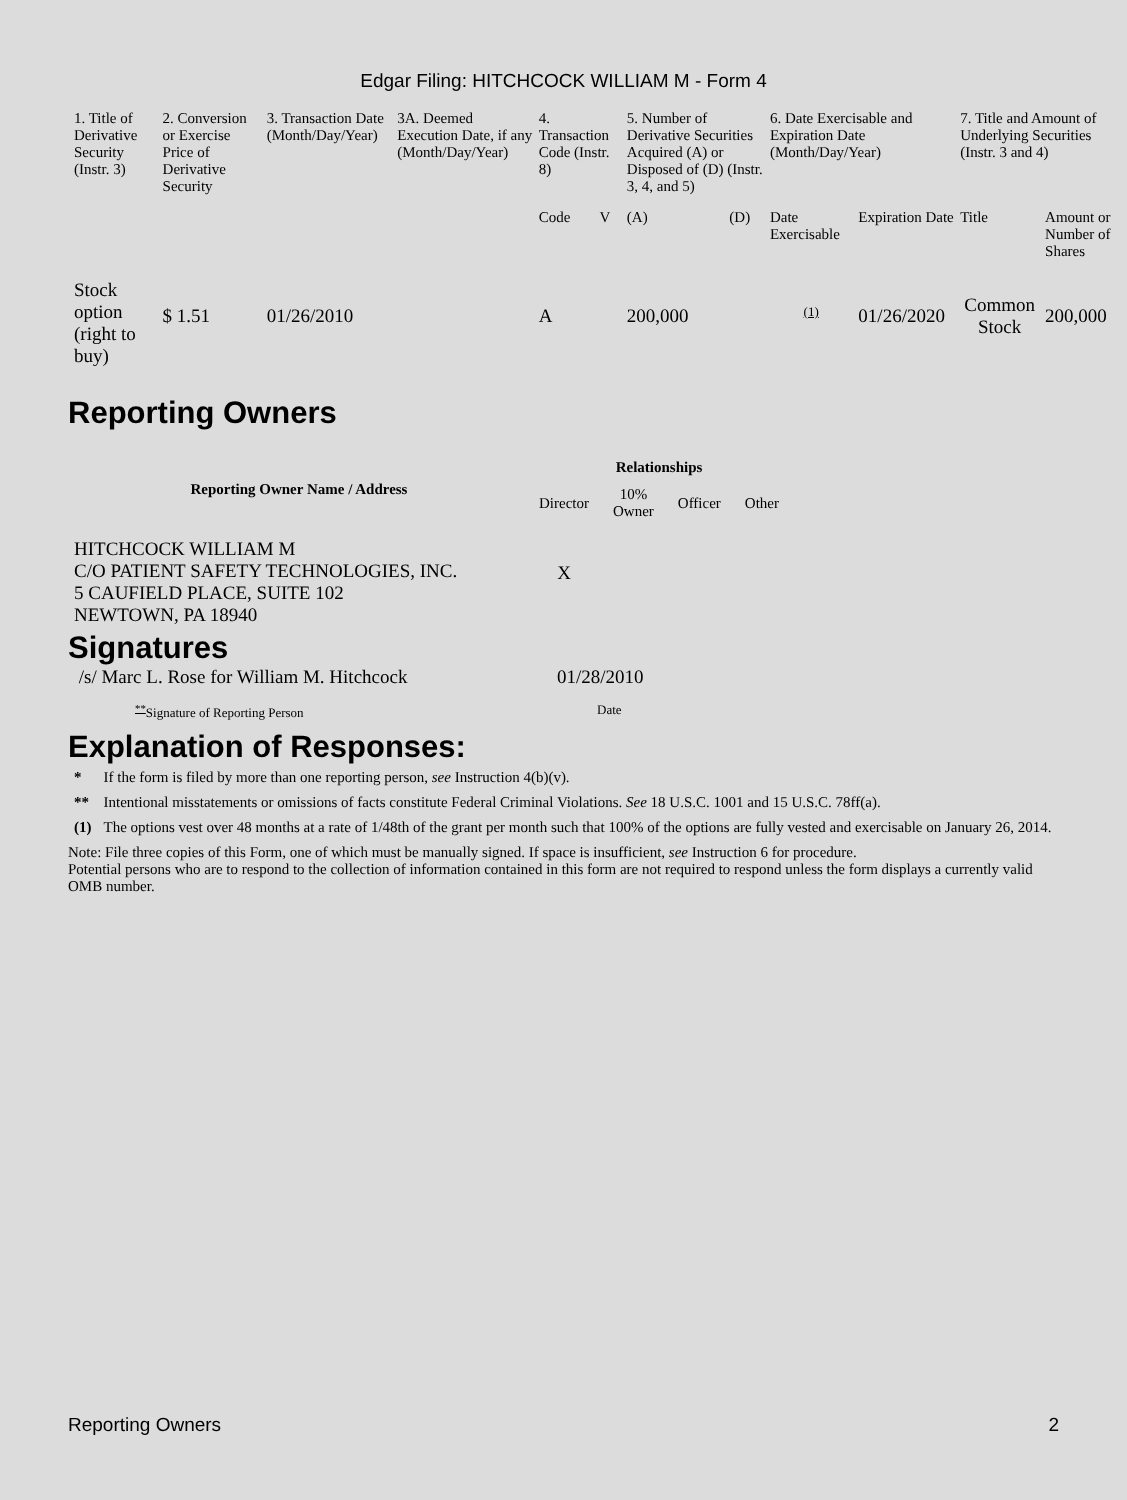Edgar Filing: HITCHCOCK WILLIAM M - Form 4
| 1. Title of Derivative Security (Instr. 3) | 2. Conversion or Exercise Price of Derivative Security | 3. Transaction Date (Month/Day/Year) | 3A. Deemed Execution Date, if any (Month/Day/Year) | 4. Transaction Code (Instr. 8) | | 5. Number of Derivative Securities Acquired (A) or Disposed of (D) (Instr. 3, 4, and 5) | | 6. Date Exercisable and Expiration Date (Month/Day/Year) | | 7. Title and Amount of Underlying Securities (Instr. 3 and 4) | |
| --- | --- | --- | --- | --- | --- | --- | --- | --- | --- | --- | --- |
| | | | | Code | V | (A) | (D) | Date Exercisable | Expiration Date | Title | Amount or Number of Shares |
| Stock option (right to buy) | $ 1.51 | 01/26/2010 | | A | | 200,000 | | <sup>(1)</sup> | 01/26/2020 | Common Stock | 200,000 |
Reporting Owners
| Reporting Owner Name / Address | Relationships | | | |
| --- | --- | --- | --- | --- |
| | Director | 10% Owner | Officer | Other |
| HITCHCOCK WILLIAM M C/O PATIENT SAFETY TECHNOLOGIES, INC. 5 CAUFIELD PLACE, SUITE 102 NEWTOWN, PA 18940 | X | | | |
Signatures
| /s/ Marc L. Rose for William M. Hitchcock | 01/28/2010 |
| <sup>**</sup> Signature of Reporting Person | Date |
Explanation of Responses:
| * | If the form is filed by more than one reporting person, see Instruction 4(b)(v). |
| ** | Intentional misstatements or omissions of facts constitute Federal Criminal Violations. See 18 U.S.C. 1001 and 15 U.S.C. 78ff(a). |
| (1) | The options vest over 48 months at a rate of 1/48th of the grant per month such that 100% of the options are fully vested and exercisable on January 26, 2014. |
Note: File three copies of this Form, one of which must be manually signed. If space is insufficient, see Instruction 6 for procedure.
Potential persons who are to respond to the collection of information contained in this form are not required to respond unless the form displays a currently valid OMB number.
Reporting Owners 2